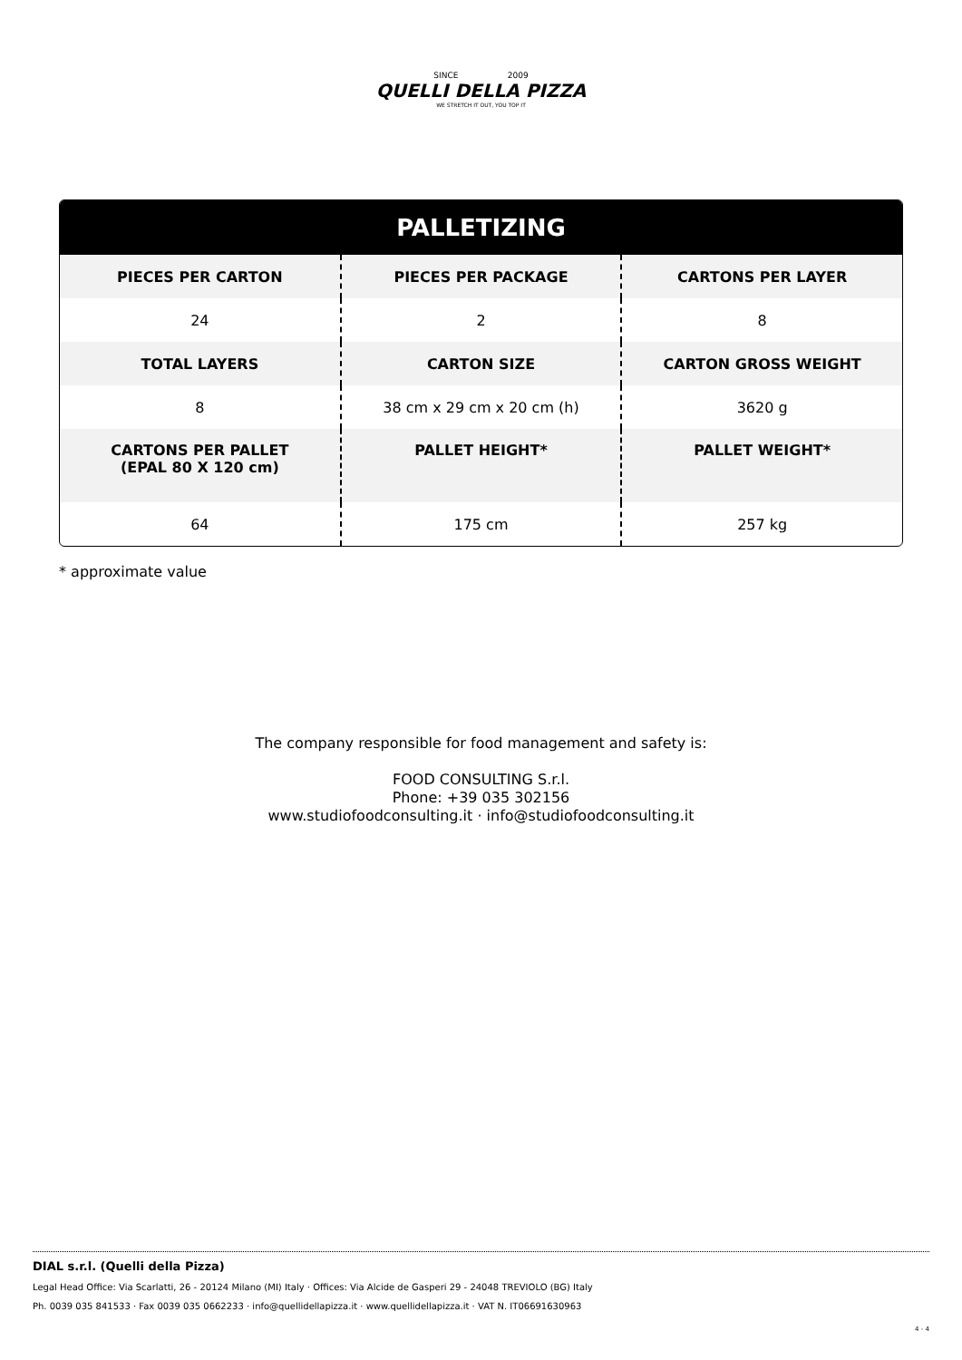SINCE 2009
QUELLI DELLA PIZZA
WE STRETCH IT OUT, YOU TOP IT
| PALLETIZING | | |
| --- | --- | --- |
| PIECES PER CARTON | PIECES PER PACKAGE | CARTONS PER LAYER |
| 24 | 2 | 8 |
| TOTAL LAYERS | CARTON SIZE | CARTON GROSS WEIGHT |
| 8 | 38 cm x 29 cm x 20 cm (h) | 3620 g |
| CARTONS PER PALLET (EPAL 80 X 120 cm) | PALLET HEIGHT* | PALLET WEIGHT* |
| 64 | 175 cm | 257 kg |
* approximate value
The company responsible for food management and safety is:
FOOD CONSULTING S.r.l.
Phone: +39 035 302156
www.studiofoodconsulting.it · info@studiofoodconsulting.it
DIAL s.r.l. (Quelli della Pizza)
Legal Head Office: Via Scarlatti, 26 - 20124 Milano (MI) Italy · Offices: Via Alcide de Gasperi 29 - 24048 TREVIOLO (BG) Italy
Ph. 0039 035 841533 · Fax 0039 035 0662233 · info@quellidellapizza.it · www.quellidellapizza.it · VAT N. IT06691630963
4 - 4